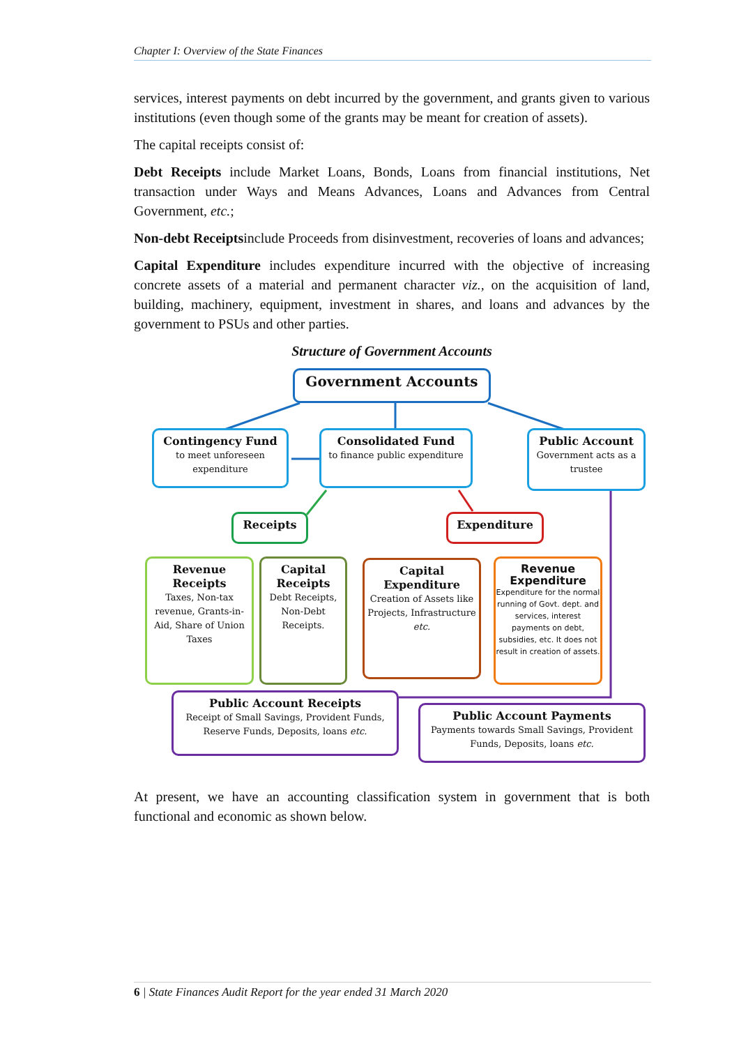Chapter I: Overview of the State Finances
services, interest payments on debt incurred by the government, and grants given to various institutions (even though some of the grants may be meant for creation of assets).
The capital receipts consist of:
Debt Receipts include Market Loans, Bonds, Loans from financial institutions, Net transaction under Ways and Means Advances, Loans and Advances from Central Government, etc.;
Non-debt Receiptsinclude Proceeds from disinvestment, recoveries of loans and advances;
Capital Expenditure includes expenditure incurred with the objective of increasing concrete assets of a material and permanent character viz., on the acquisition of land, building, machinery, equipment, investment in shares, and loans and advances by the government to PSUs and other parties.
Structure of Government Accounts
Government Accounts
Contingency Fund
to meet unforeseen expenditure
Consolidated Fund
to finance public expenditure
Public Account
Government acts as a trustee
Receipts Expenditure
Revenue Receipts
Taxes, Non-tax revenue, Grants-in-Aid, Share of Union Taxes
Capital Receipts
Debt Receipts, Non-Debt Receipts.
Capital Expenditure
Creation of Assets like Projects, Infrastructure etc.
Revenue Expenditure
Expenditure for the normal running of Govt. dept. and services, interest payments on debt, subsidies, etc. It does not result in creation of assets.
Public Account Receipts
Receipt of Small Savings, Provident Funds, Reserve Funds, Deposits, loans etc.
Public Account Payments
Payments towards Small Savings, Provident Funds, Deposits, loans etc.
At present, we have an accounting classification system in government that is both functional and economic as shown below.
6 | State Finances Audit Report for the year ended 31 March 2020